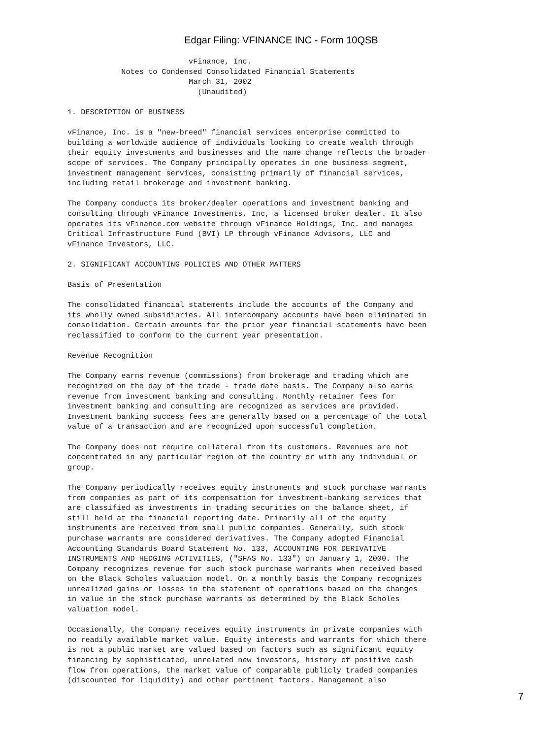Edgar Filing: VFINANCE INC - Form 10QSB
                           vFinance, Inc.
            Notes to Condensed Consolidated Financial Statements
                           March 31, 2002
                             (Unaudited)

1. DESCRIPTION OF BUSINESS

vFinance, Inc. is a "new-breed" financial services enterprise committed to
building a worldwide audience of individuals looking to create wealth through
their equity investments and businesses and the name change reflects the broader
scope of services. The Company principally operates in one business segment,
investment management services, consisting primarily of financial services,
including retail brokerage and investment banking.

The Company conducts its broker/dealer operations and investment banking and
consulting through vFinance Investments, Inc, a licensed broker dealer. It also
operates its vFinance.com website through vFinance Holdings, Inc. and manages
Critical Infrastructure Fund (BVI) LP through vFinance Advisors, LLC and
vFinance Investors, LLC.

2. SIGNIFICANT ACCOUNTING POLICIES AND OTHER MATTERS

Basis of Presentation

The consolidated financial statements include the accounts of the Company and
its wholly owned subsidiaries. All intercompany accounts have been eliminated in
consolidation. Certain amounts for the prior year financial statements have been
reclassified to conform to the current year presentation.

Revenue Recognition

The Company earns revenue (commissions) from brokerage and trading which are
recognized on the day of the trade - trade date basis. The Company also earns
revenue from investment banking and consulting. Monthly retainer fees for
investment banking and consulting are recognized as services are provided.
Investment banking success fees are generally based on a percentage of the total
value of a transaction and are recognized upon successful completion.

The Company does not require collateral from its customers. Revenues are not
concentrated in any particular region of the country or with any individual or
group.

The Company periodically receives equity instruments and stock purchase warrants
from companies as part of its compensation for investment-banking services that
are classified as investments in trading securities on the balance sheet, if
still held at the financial reporting date. Primarily all of the equity
instruments are received from small public companies. Generally, such stock
purchase warrants are considered derivatives. The Company adopted Financial
Accounting Standards Board Statement No. 133, ACCOUNTING FOR DERIVATIVE
INSTRUMENTS AND HEDGING ACTIVITIES, ("SFAS No. 133") on January 1, 2000. The
Company recognizes revenue for such stock purchase warrants when received based
on the Black Scholes valuation model. On a monthly basis the Company recognizes
unrealized gains or losses in the statement of operations based on the changes
in value in the stock purchase warrants as determined by the Black Scholes
valuation model.

Occasionally, the Company receives equity instruments in private companies with
no readily available market value. Equity interests and warrants for which there
is not a public market are valued based on factors such as significant equity
financing by sophisticated, unrelated new investors, history of positive cash
flow from operations, the market value of comparable publicly traded companies
(discounted for liquidity) and other pertinent factors. Management also
7